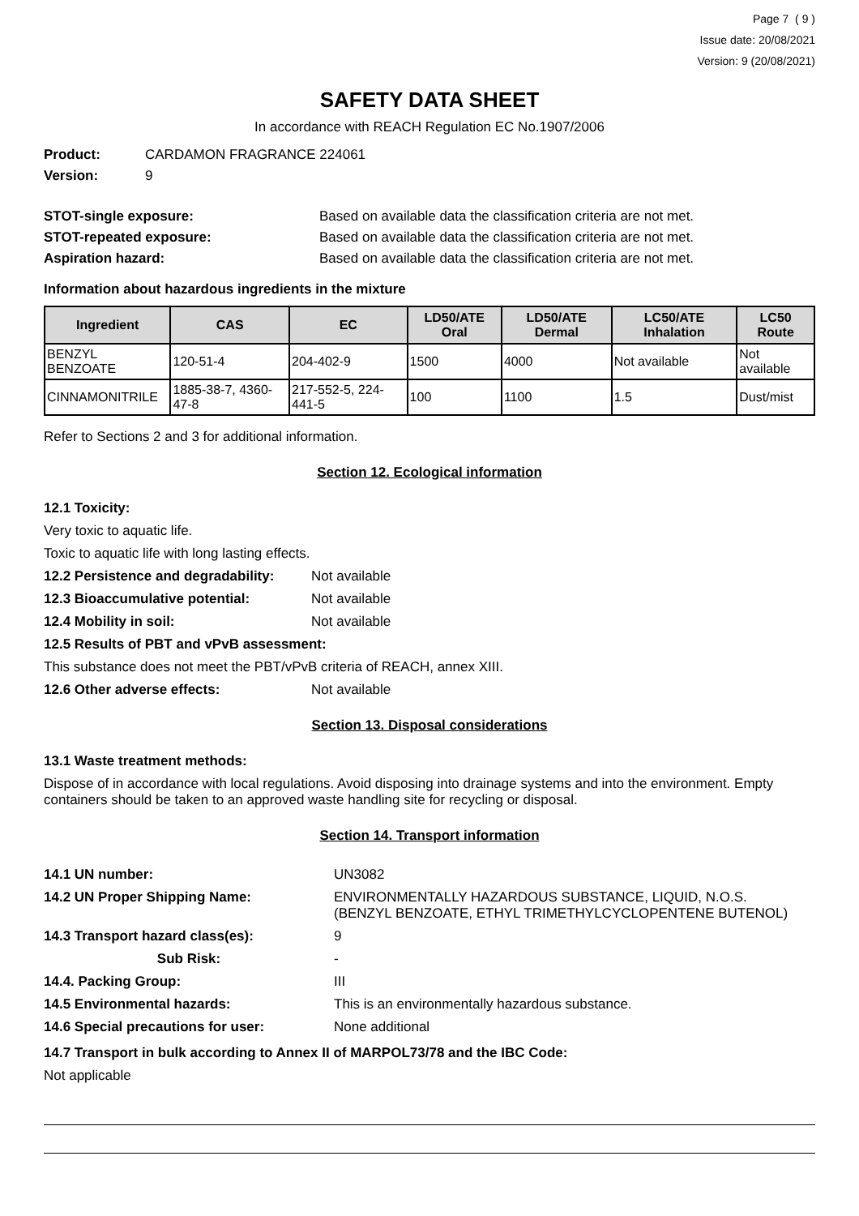Page 7 ( 9 )
Issue date: 20/08/2021
Version: 9 (20/08/2021)
SAFETY DATA SHEET
In accordance with REACH Regulation EC No.1907/2006
Product: CARDAMON FRAGRANCE 224061
Version: 9
STOT-single exposure: Based on available data the classification criteria are not met.
STOT-repeated exposure: Based on available data the classification criteria are not met.
Aspiration hazard: Based on available data the classification criteria are not met.
Information about hazardous ingredients in the mixture
| Ingredient | CAS | EC | LD50/ATE Oral | LD50/ATE Dermal | LC50/ATE Inhalation | LC50 Route |
| --- | --- | --- | --- | --- | --- | --- |
| BENZYL BENZOATE | 120-51-4 | 204-402-9 | 1500 | 4000 | Not available | Not available |
| CINNAMONITRILE | 1885-38-7, 4360-47-8 | 217-552-5, 224-441-5 | 100 | 1100 | 1.5 | Dust/mist |
Refer to Sections 2 and 3 for additional information.
Section 12. Ecological information
12.1 Toxicity:
Very toxic to aquatic life.
Toxic to aquatic life with long lasting effects.
12.2 Persistence and degradability: Not available
12.3 Bioaccumulative potential: Not available
12.4 Mobility in soil: Not available
12.5 Results of PBT and vPvB assessment:
This substance does not meet the PBT/vPvB criteria of REACH, annex XIII.
12.6 Other adverse effects: Not available
Section 13. Disposal considerations
13.1 Waste treatment methods:
Dispose of in accordance with local regulations. Avoid disposing into drainage systems and into the environment. Empty containers should be taken to an approved waste handling site for recycling or disposal.
Section 14. Transport information
| 14.1 UN number: | UN3082 |
| 14.2 UN Proper Shipping Name: | ENVIRONMENTALLY HAZARDOUS SUBSTANCE, LIQUID, N.O.S. (BENZYL BENZOATE, ETHYL TRIMETHYLCYCLOPENTENE BUTENOL) |
| 14.3 Transport hazard class(es): | 9 |
| Sub Risk: | - |
| 14.4. Packing Group: | III |
| 14.5 Environmental hazards: | This is an environmentally hazardous substance. |
| 14.6 Special precautions for user: | None additional |
14.7 Transport in bulk according to Annex II of MARPOL73/78 and the IBC Code:
Not applicable